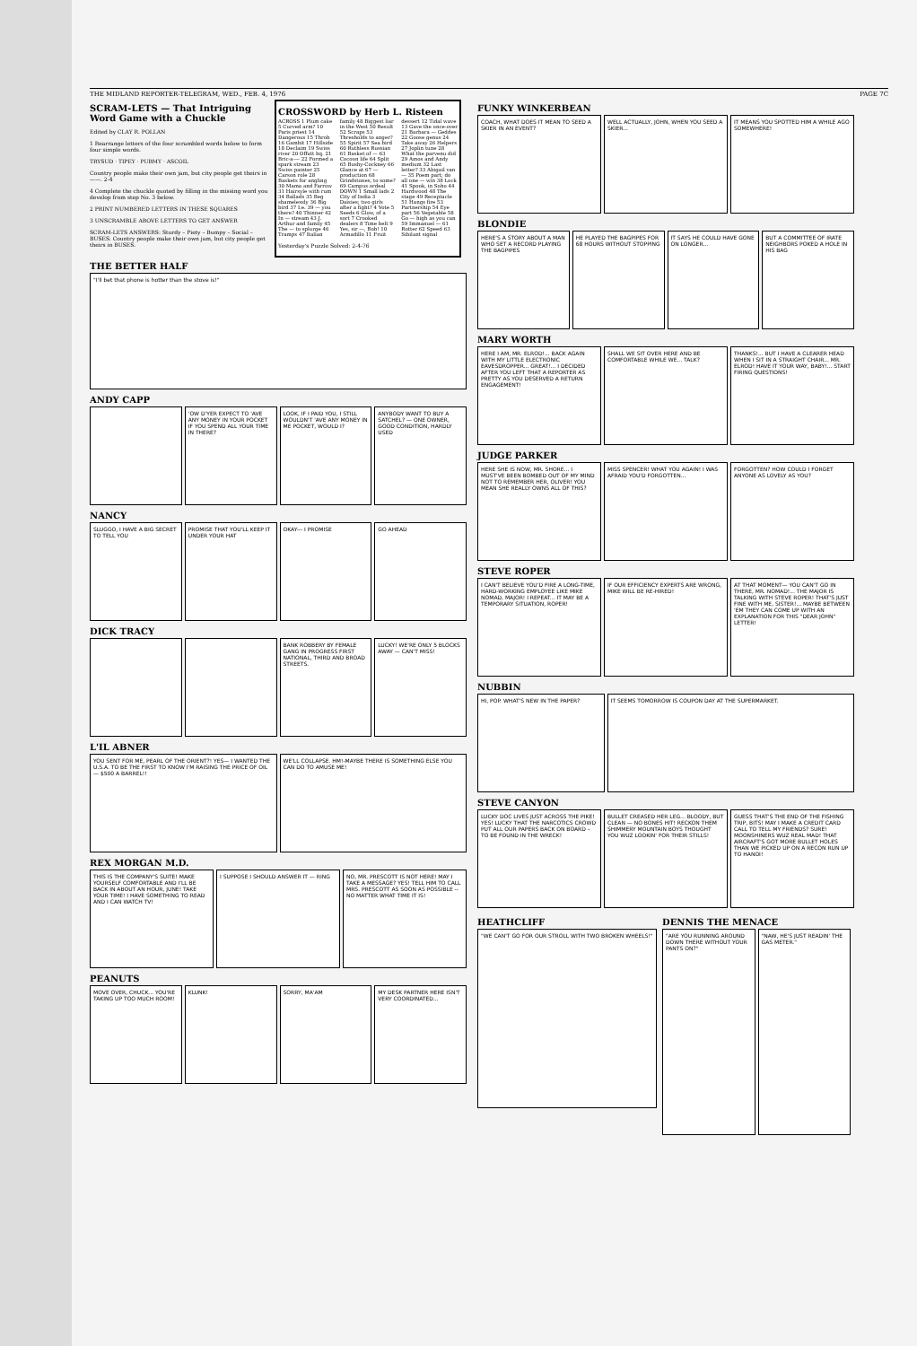THE MIDLAND REPORTER-TELEGRAM, WED., FEB. 4, 1976 PAGE 7C
SCRAM-LETS — That Intriguing Word Game with a Chuckle
Edited by CLAY R. POLLAN
1 Rearrange letters of the four scrambled words below to form four simple words.
TRYSUD · TIPEY · PUBMY · ASCOIL
Country people make their own jam, but city people get theirs in ——. 2-4
4 Complete the chuckle quoted by filling in the missing word you develop from step No. 3 below.
2 PRINT NUMBERED LETTERS IN THESE SQUARES
3 UNSCRAMBLE ABOVE LETTERS TO GET ANSWER
SCRAM-LETS ANSWERS: Sturdy – Piety – Bumpy – Social – BUSES. Country people make their own jam, but city people get theirs in BUSES.
CROSSWORD by Herb L. Risteen
ACROSS 1 Plum cake 5 Curved arm? 10 Paris priest 14 Dangerous 15 Throb 16 Gambit 17 Hillside 18 Declaim 19 Swiss river 20 Offutt hq. 21 Bric-a-— 22 Formed a spark stream 23 Swiss painter 25 Carson role 28 Baskets for angling 30 Mama and Farrow 31 Hairsyle with rum 34 Ballads 35 Beg shamelessly 36 Big bird 37 I.e. 39 — you there? 40 Thinner 42 In — stream 43 J. Arthur and family 45 The — to splurge 46 Tramps 47 Italian family 48 Biggest liar in the West 50 Result 52 Scraps 53 Thresholds to anger? 55 Spirit 57 Sea bird 60 Ruthless Russian 61 Basket of — 63 Cocoon life 64 Split 65 Bushy-Cockney 66 Glance at 67 — production 68 Grindstones, to some? 69 Campus ordeal DOWN 1 Small lads 2 City of India 3 Daisies; two girls after a fight? 4 Vote 5 Seeds 6 Glow, of a sort 7 Crooked dealers 8 Time belt 9 Yes, sir —, Bob! 10 Armadillo 11 Fruit dessert 12 Tidal wave 13 Gave the once-over 21 Barbara — Geddes 22 Goose genus 24 Take away 26 Helpers 27 Joplin tune 28 What the parvenu did 29 Amos and Andy medium 32 Last letter? 33 Abigail van — 35 Poem part; do all one — win 38 Lock 41 Spook, in Soho 44 Hardwood 48 The stage 49 Receptacle 51 Hangs fire 53 Partnership 54 Eye part 56 Vegetable 58 Go — high as you can 59 Immanuel — 61 Rotter 62 Speed 63 Sibilant signal
Yesterday's Puzzle Solved: 2-4-76
THE BETTER HALF
"I'll bet that phone is hotter than the stove is!"
ANDY CAPP
'OW D'YER EXPECT TO 'AVE ANY MONEY IN YOUR POCKET IF YOU SPEND ALL YOUR TIME IN THERE?
LOOK, IF I PAID YOU, I STILL WOULDN'T 'AVE ANY MONEY IN ME POCKET, WOULD I?
ANYBODY WANT TO BUY A SATCHEL? — ONE OWNER, GOOD CONDITION, HARDLY USED
NANCY
SLUGGO, I HAVE A BIG SECRET TO TELL YOU
PROMISE THAT YOU'LL KEEP IT UNDER YOUR HAT
OKAY--- I PROMISE GO AHEAD
DICK TRACY
BANK ROBBERY BY FEMALE GANG IN PROGRESS FIRST NATIONAL, THIRD AND BROAD STREETS.
LUCKY! WE'RE ONLY 5 BLOCKS AWAY — CAN'T MISS!
L'IL ABNER
YOU SENT FOR ME, PEARL OF THE ORIENT?! YES— I WANTED THE U.S.A. TO BE THE FIRST TO KNOW I'M RAISING THE PRICE OF OIL — $500 A BARREL!!
WE'LL COLLAPSE. HM!-MAYBE THERE IS SOMETHING ELSE YOU CAN DO TO AMUSE ME!
REX MORGAN M.D.
THIS IS THE COMPANY'S SUITE! MAKE YOURSELF COMFORTABLE AND I'LL BE BACK IN ABOUT AN HOUR, JUNE! TAKE YOUR TIME! I HAVE SOMETHING TO READ AND I CAN WATCH TV!
I SUPPOSE I SHOULD ANSWER IT — RING
NO, MR. PRESCOTT IS NOT HERE! MAY I TAKE A MESSAGE? YES! TELL HIM TO CALL MRS. PRESCOTT AS SOON AS POSSIBLE -- NO MATTER WHAT TIME IT IS!
PEANUTS
MOVE OVER, CHUCK... YOU'RE TAKING UP TOO MUCH ROOM!
KLUNK! SORRY, MA'AM MY DESK PARTNER HERE ISN'T VERY COORDINATED...
FUNKY WINKERBEAN
COACH, WHAT DOES IT MEAN TO SEED A SKIER IN AN EVENT?
WELL ACTUALLY, JOHN, WHEN YOU SEED A SKIER...
IT MEANS YOU SPOTTED HIM A WHILE AGO SOMEWHERE!
BLONDIE
HERE'S A STORY ABOUT A MAN WHO SET A RECORD PLAYING THE BAGPIPES
HE PLAYED THE BAGPIPES FOR 68 HOURS WITHOUT STOPPING
IT SAYS HE COULD HAVE GONE ON LONGER...
BUT A COMMITTEE OF IRATE NEIGHBORS POKED A HOLE IN HIS BAG
MARY WORTH
HERE I AM, MR. ELROD!... BACK AGAIN WITH MY LITTLE ELECTRONIC EAVESDROPPER... GREAT!... I DECIDED AFTER YOU LEFT THAT A REPORTER AS PRETTY AS YOU DESERVED A RETURN ENGAGEMENT!
SHALL WE SIT OVER HERE AND BE COMFORTABLE WHILE WE... TALK?
THANKS!... BUT I HAVE A CLEARER HEAD WHEN I SIT IN A STRAIGHT CHAIR... MR. ELROD! HAVE IT YOUR WAY, BABY!... START FIRING QUESTIONS!
JUDGE PARKER
HERE SHE IS NOW, MR. SHORE... I MUST'VE BEEN BOMBED OUT OF MY MIND NOT TO REMEMBER HER, OLIVER! YOU MEAN SHE REALLY OWNS ALL OF THIS?
MISS SPENCER! WHAT YOU AGAIN! I WAS AFRAID YOU'D FORGOTTEN...
FORGOTTEN? HOW COULD I FORGET ANYONE AS LOVELY AS YOU?
STEVE ROPER
I CAN'T BELIEVE YOU'D FIRE A LONG-TIME, HARD-WORKING EMPLOYEE LIKE MIKE NOMAD, MAJOR! I REPEAT... IT MAY BE A TEMPORARY SITUATION, ROPER!
IF OUR EFFICIENCY EXPERTS ARE WRONG, MIKE WILL BE RE-HIRED!
AT THAT MOMENT— YOU CAN'T GO IN THERE, MR. NOMAD!... THE MAJOR IS TALKING WITH STEVE ROPER! THAT'S JUST FINE WITH ME, SISTER!... MAYBE BETWEEN 'EM THEY CAN COME UP WITH AN EXPLANATION FOR THIS "DEAR JOHN" LETTER!
NUBBIN
HI, POP. WHAT'S NEW IN THE PAPER?
IT SEEMS TOMORROW IS COUPON DAY AT THE SUPERMARKET.
STEVE CANYON
LUCKY DOC LIVES JUST ACROSS THE PIKE! YES! LUCKY THAT THE NARCOTICS CROWD PUT ALL OUR PAPERS BACK ON BOARD – TO BE FOUND IN THE WRECK!
BULLET CREASED HER LEG... BLOODY, BUT CLEAN — NO BONES HIT! RECKON THEM SHIMMERY MOUNTAIN BOYS THOUGHT YOU WUZ LOOKIN' FOR THEIR STILLS!
GUESS THAT'S THE END OF THE FISHING TRIP, BITS! MAY I MAKE A CREDIT CARD CALL TO TELL MY FRIENDS? SURE! MOONSHINERS WUZ REAL MAD! THAT AIRCRAFT'S GOT MORE BULLET HOLES THAN WE PICKED UP ON A RECON RUN UP TO HANOI!
HEATHCLIFF
"WE CAN'T GO FOR OUR STROLL WITH TWO BROKEN WHEELS!"
DENNIS THE MENACE
"ARE YOU RUNNING AROUND DOWN THERE WITHOUT YOUR PANTS ON?"
"NAW, HE'S JUST READIN' THE GAS METER."